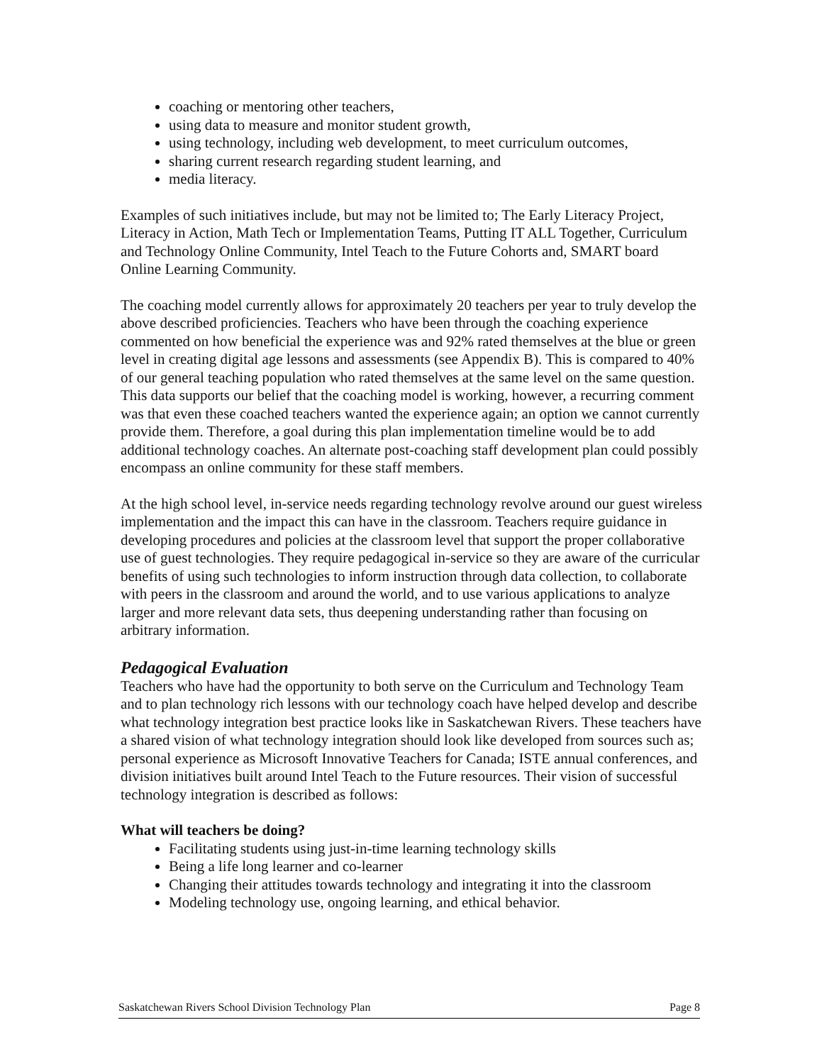coaching or mentoring other teachers,
using data to measure and monitor student growth,
using technology, including web development, to meet curriculum outcomes,
sharing current research regarding student learning, and
media literacy.
Examples of such initiatives include, but may not be limited to; The Early Literacy Project, Literacy in Action, Math Tech or Implementation Teams, Putting IT ALL Together, Curriculum and Technology Online Community, Intel Teach to the Future Cohorts and, SMART board Online Learning Community.
The coaching model currently allows for approximately 20 teachers per year to truly develop the above described proficiencies. Teachers who have been through the coaching experience commented on how beneficial the experience was and 92% rated themselves at the blue or green level in creating digital age lessons and assessments (see Appendix B). This is compared to 40% of our general teaching population who rated themselves at the same level on the same question. This data supports our belief that the coaching model is working, however, a recurring comment was that even these coached teachers wanted the experience again; an option we cannot currently provide them. Therefore, a goal during this plan implementation timeline would be to add additional technology coaches. An alternate post-coaching staff development plan could possibly encompass an online community for these staff members.
At the high school level, in-service needs regarding technology revolve around our guest wireless implementation and the impact this can have in the classroom. Teachers require guidance in developing procedures and policies at the classroom level that support the proper collaborative use of guest technologies. They require pedagogical in-service so they are aware of the curricular benefits of using such technologies to inform instruction through data collection, to collaborate with peers in the classroom and around the world, and to use various applications to analyze larger and more relevant data sets, thus deepening understanding rather than focusing on arbitrary information.
Pedagogical Evaluation
Teachers who have had the opportunity to both serve on the Curriculum and Technology Team and to plan technology rich lessons with our technology coach have helped develop and describe what technology integration best practice looks like in Saskatchewan Rivers. These teachers have a shared vision of what technology integration should look like developed from sources such as; personal experience as Microsoft Innovative Teachers for Canada; ISTE annual conferences, and division initiatives built around Intel Teach to the Future resources. Their vision of successful technology integration is described as follows:
What will teachers be doing?
Facilitating students using just-in-time learning technology skills
Being a life long learner and co-learner
Changing their attitudes towards technology and integrating it into the classroom
Modeling technology use, ongoing learning, and ethical behavior.
Saskatchewan Rivers School Division Technology Plan Page 8